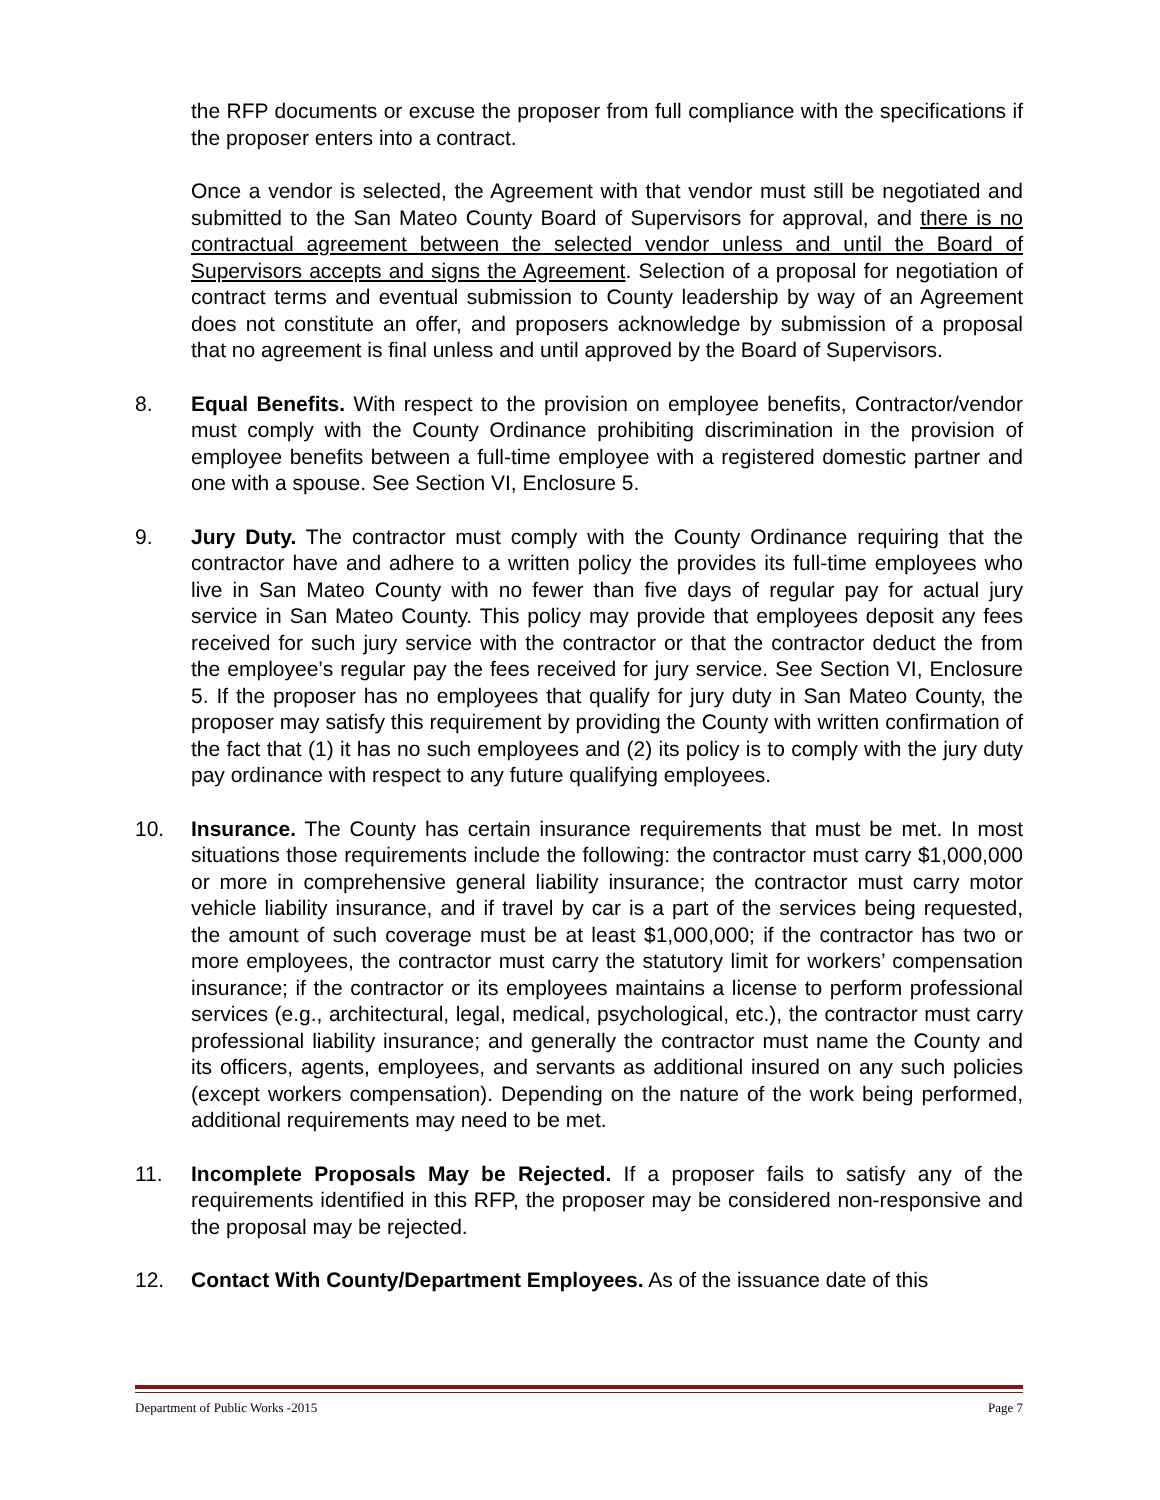the RFP documents or excuse the proposer from full compliance with the specifications if the proposer enters into a contract.
Once a vendor is selected, the Agreement with that vendor must still be negotiated and submitted to the San Mateo County Board of Supervisors for approval, and there is no contractual agreement between the selected vendor unless and until the Board of Supervisors accepts and signs the Agreement. Selection of a proposal for negotiation of contract terms and eventual submission to County leadership by way of an Agreement does not constitute an offer, and proposers acknowledge by submission of a proposal that no agreement is final unless and until approved by the Board of Supervisors.
8. Equal Benefits. With respect to the provision on employee benefits, Contractor/vendor must comply with the County Ordinance prohibiting discrimination in the provision of employee benefits between a full-time employee with a registered domestic partner and one with a spouse. See Section VI, Enclosure 5.
9. Jury Duty. The contractor must comply with the County Ordinance requiring that the contractor have and adhere to a written policy the provides its full-time employees who live in San Mateo County with no fewer than five days of regular pay for actual jury service in San Mateo County. This policy may provide that employees deposit any fees received for such jury service with the contractor or that the contractor deduct the from the employee’s regular pay the fees received for jury service. See Section VI, Enclosure 5. If the proposer has no employees that qualify for jury duty in San Mateo County, the proposer may satisfy this requirement by providing the County with written confirmation of the fact that (1) it has no such employees and (2) its policy is to comply with the jury duty pay ordinance with respect to any future qualifying employees.
10. Insurance. The County has certain insurance requirements that must be met. In most situations those requirements include the following: the contractor must carry $1,000,000 or more in comprehensive general liability insurance; the contractor must carry motor vehicle liability insurance, and if travel by car is a part of the services being requested, the amount of such coverage must be at least $1,000,000; if the contractor has two or more employees, the contractor must carry the statutory limit for workers’ compensation insurance; if the contractor or its employees maintains a license to perform professional services (e.g., architectural, legal, medical, psychological, etc.), the contractor must carry professional liability insurance; and generally the contractor must name the County and its officers, agents, employees, and servants as additional insured on any such policies (except workers compensation). Depending on the nature of the work being performed, additional requirements may need to be met.
11. Incomplete Proposals May be Rejected. If a proposer fails to satisfy any of the requirements identified in this RFP, the proposer may be considered non-responsive and the proposal may be rejected.
12. Contact With County/Department Employees. As of the issuance date of this
Department of Public Works -2015 Page 7